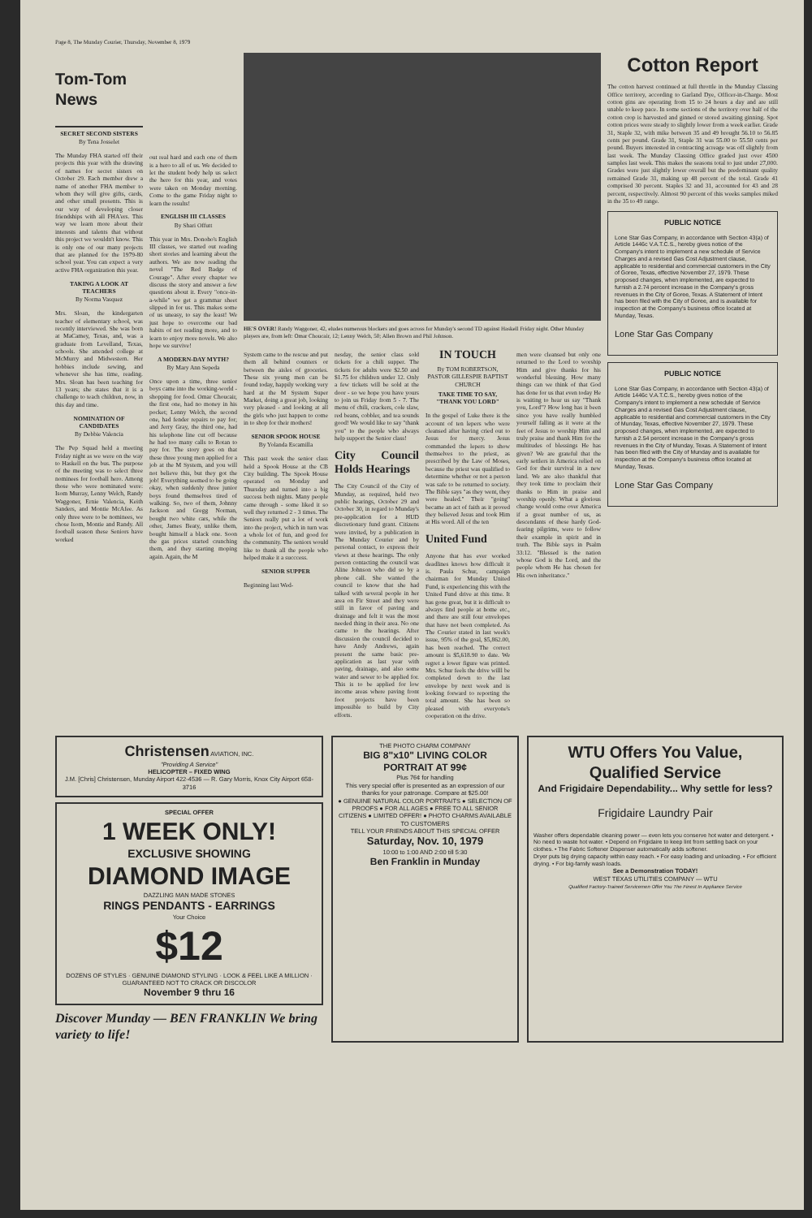Page 8, The Munday Courier, Thursday, November 8, 1979
Tom-Tom News
SECRET SECOND SISTERS
By Tena Josselet
The Munday FHA started off their projects this year with the drawing of names for secret sisters on October 29. Each member drew a name of another FHA member to whom they will give gifts, cards, and other small presents. This is our way of developing closer friendships with all FHA'ers. This way we learn more about their interests and talents that without this project we wouldn't know. This is only one of our many projects that are planned for the 1979-80 school year. You can expect a very active FHA organization this year.
TAKING A LOOK AT TEACHERS
By Norma Vasquez
Mrs. Sloan, the kindergarten teacher of elementary school, was recently interviewed. She was born at MaCamey, Texas, and, was a graduate from Levelland, Texas, schools. She attended college at McMurry and Midwestern. Her hobbies include sewing, and whenever she has time, reading. Mrs. Sloan has been teaching for 13 years; she states that it is a challenge to teach children, now, in this day and time.
NOMINATION OF CANDIDATES
By Debbie Valencia
The Pep Squad held a meeting Friday night as we were on the way to Haskell on the bus. The purpose of the meeting was to select three nominees for football hero. Among those who were nominated were: Isom Murray, Lenny Welch, Randy Waggoner, Ernie Valencia, Keith Sanders, and Montie McAfee. As only three were to be nominees, we chose Isom, Montie and Randy. All football season these Seniors have worked
out real hard and each one of them is a hero to all of us. We decided to let the student body help us select the hero for this year, and votes were taken on Monday morning. Come to the game Friday night to learn the results!
ENGLISH III CLASSES
By Shari Offutt
This year in Mrs. Donoho's English III classes, we started out reading short stories and learning about the authors. We are now reading the novel "The Red Badge of Courage". After every chapter we discuss the story and answer a few questions about it. Every "once-in-a-while" we get a grammar sheet slipped in for us. This makes some of us uneasy, to say the least! We just hope to overcome our bad habits of not reading more, and to learn to enjoy more novels. We also hope we survive!
A MODERN-DAY MYTH?
By Mary Ann Sepeda
Once upon a time, three senior boys came into the working-world - shopping for food. Omar Choucair, the first one, had no money in his pocket; Lenny Welch, the second one, had fender repairs to pay for; and Jerry Gray, the third one, had his telephone line cut off because he had too many calls to Rotan to pay for. The story goes on that these three young men applied for a job at the M System, and you will not believe this, but they got the job! Everything seemed to be going okay, when suddenly three junior boys found themselves tired of walking. So, two of them, Johnny Jackson and Gregg Norman, bought two white cars, while the other, James Beaty, unlike them, bought himself a black one. Soon the gas prices started crunching them, and they starting moping again. Again, the M
HE'S OVER! Randy Waggoner, 42, eludes numerous blockers and goes across for Munday's second TD against Haskell Friday night. Other Munday players are, from left: Omar Choucair, 12; Lenny Welch, 50; Allen Brown and Phil Johnson.
System came to the rescue and put them all behind counters or between the aisles of groceries. These six young men can be found today, happily working very hard at the M System Super Market, doing a great job, looking very pleased - and looking at all the girls who just happen to come in to shop for their mothers!
SENIOR SPOOK HOUSE
By Yolanda Escamilla
This past week the senior class held a Spook House at the CB City building. The Spook House operated on Monday and Thursday and turned into a big success both nights. Many people came through - some liked it so well they returned 2 - 3 times. The Seniors really put a lot of work into the project, which in turn was a whole lot of fun, and good for the community. The seniors would like to thank all the people who helped make it a succcess.
SENIOR SUPPER
Beginning last Wed-
nesday, the senior class sold tickets for a chili supper. The tickets for adults were $2.50 and $1.75 for children under 12. Only a few tickets will be sold at the door - so we hope you have yours to join us Friday from 5 - 7. The menu of chili, crackers, cole slaw, red beans, cobbler, and tea sounds good! We would like to say "thank you" to the people who always help support the Senior class!
City Council Holds Hearings
The City Council of the City of Munday, as required, held two public hearings, October 29 and October 30, in regard to Munday's pre-application for a HUD discretionary fund grant. Citizens were invited, by a publication in The Munday Courier and by personal contact, to express their views at these hearings. The only person contacting the council was Aline Johnson who did so by a phone call. She wanted the council to know that she had talked with several people in her area on Fir Street and they were still in favor of paving and drainage and felt it was the most needed thing in their area. No one came to the hearings. After discussion the council decided to have Andy Andrews, again present the same basic pre-application as last year with paving, drainage, and also some water and sewer to be applied for. This is to be applied for low income areas where paving front foot projects have been impossible to build by City efforts.
IN TOUCH
By TOM ROBERTSON, PASTOR GILLESPIE BAPTIST CHURCH
TAKE TIME TO SAY, "THANK YOU LORD"
In the gospel of Luke there is the account of ten lepers who were cleansed after having cried out to Jesus for mercy. Jesus commanded the lepers to show themselves to the priest, as prescribed by the Law of Moses, because the priest was qualified to determine whether or not a person was safe to be returned to society. The Bible says "as they went, they were healed." Their "going" became an act of faith as it proved they believed Jesus and took Him at His word. All of the ten
United Fund
Anyone that has ever worked deadlines knows how difficult it is. Paula Schur, campaign chairman for Munday United Fund, is experiencing this with the United Fund drive at this time. It has gone great, but it is difficult to always find people at home etc., and there are still four envelopes that have not been completed. As The Courier stated in last week's issue, 95% of the goal, $5,862.00, has been reached. The correct amount is $5,618.90 to date. We regret a lower figure was printed. Mrs. Schur feels the drive willl be completed down to the last envelope by next week and is looking forward to reporting the total amount. She has been so pleased with everyone's cooperation on the drive.
men were cleansed but only one returned to the Lord to worship Him and give thanks for his wonderful blessing. How many things can we think of that God has done for us that even today He is waiting to hear us say "Thank you, Lord"? How long has it been since you have really humbled yourself falling as it were at the feet of Jesus to worship Him and truly praise and thank Him for the multitudes of blessings He has given? We are grateful that the early settlers in America relied on God for their survival in a new land. We are also thankful that they took time to proclaim their thanks to Him in praise and worship openly. What a glorious change would come over America if a great number of us, as descendants of these hardy God-fearing pilgrims, were to follow their example in spirit and in truth. The Bible says in Psalm 33:12. "Blessed is the nation whose God is the Lord, and the people whom He has chosen for His own inheritance."
Cotton Report
The cotton harvest continued at full throttle in the Munday Classing Office territory, according to Garland Dye, Officer-in-Charge. Most cotton gins are operating from 15 to 24 hours a day and are still unable to keep pace. In some sections of the territory over half of the cotton crop is harvested and ginned or stored awaiting ginning. Spot cotton prices were steady to slightly lower from a week earlier. Grade 31, Staple 32, with mike between 35 and 49 brought 56.10 to 56.85 cents per pound. Grade 31, Staple 31 was 55.00 to 55.50 cents per pound. Buyers interested in contracting acreage was off slightly from last week. The Munday Classing Office graded just over 4500 samples last week. This makes the seasons total to just under 27,000. Grades were just slightly lower overall but the predominant quality remained Grade 31, making up 48 percent of the total. Grade 41 comprised 30 percent. Staples 32 and 31, accounted for 43 and 28 percent, respectively. Almost 90 percent of this weeks samples miked in the 35 to 49 range.
PUBLIC NOTICE
Lone Star Gas Company, in accordance with Section 43(a) of Article 1446c V.A.T.C.S., hereby gives notice of the Company's intent to implement a new schedule of Service Charges and a revised Gas Cost Adjustment clause, applicable to residential and commercial customers in the City of Goree, Texas, effective November 27, 1979. These proposed changes, when implemented, are expected to furnish a 2.74 percent increase in the Company's gross revenues in the City of Goree, Texas. A Statement of Intent has been filed with the City of Goree, and is available for inspection at the Company's business office located at Munday, Texas.
Lone Star Gas Company
PUBLIC NOTICE
Lone Star Gas Company, in accordance with Section 43(a) of Article 1446c V.A.T.C.S., hereby gives notice of the Company's intent to implement a new schedule of Service Charges and a revised Gas Cost Adjustment clause, applicable to residential and commercial customers in the City of Munday, Texas, effective November 27, 1979. These proposed changes, when implemented, are expected to furnish a 2.54 percent increase in the Company's gross revenues in the City of Munday, Texas. A Statement of Intent has been filed with the City of Munday and is available for inspection at the Company's business office located at Munday, Texas.
Lone Star Gas Company
Christensen AVIATION, INC.
"Providing A Service"
HELICOPTER – FIXED WING
J.M. [Chris] Christensen, Munday Airport 422-4536 — R. Gary Morris, Knox City Airport 658-3716
SPECIAL OFFER
1 WEEK ONLY!
EXCLUSIVE SHOWING
DIAMOND IMAGE
DAZZLING MAN MADE STONES
RINGS PENDANTS - EARRINGS
Your Choice
$12
DOZENS OF STYLES · GENUINE DIAMOND STYLING · LOOK & FEEL LIKE A MILLION · GUARANTEED NOT TO CRACK OR DISCOLOR
November 9 thru 16
Discover Munday — BEN FRANKLIN We bring variety to life!
THE PHOTO CHARM COMPANY
BIG 8"x10" LIVING COLOR PORTRAIT AT 99¢
Plus 76¢ for handling
This very special offer is presented as an expression of our thanks for your patronage. Compare at $25.00!
● GENUINE NATURAL COLOR PORTRAITS ● SELECTION OF PROOFS ● FOR ALL AGES ● FREE TO ALL SENIOR CITIZENS ● LIMITED OFFER! ● PHOTO CHARMS AVAILABLE TO CUSTOMERS
TELL YOUR FRIENDS ABOUT THIS SPECIAL OFFER
Saturday, Nov. 10, 1979
10:00 to 1:00 AND 2:00 till 5:30
Ben Franklin in Munday
WTU Offers You Value, Qualified Service
And Frigidaire Dependability... Why settle for less?
Frigidaire Laundry Pair
Washer offers dependable cleaning power — even lets you conserve hot water and detergent. • No need to waste hot water. • Depend on Frigidaire to keep lint from settling back on your clothes. • The Fabric Softener Dispenser automatically adds softener.
Dryer puts big drying capacity within easy reach. • For easy loading and unloading. • For efficient drying. • For big-family wash loads.
See a Demonstration TODAY!
WEST TEXAS UTILITIES COMPANY — WTU
Qualified Factory-Trained Servicemen Offer You The Finest In Appliance Service